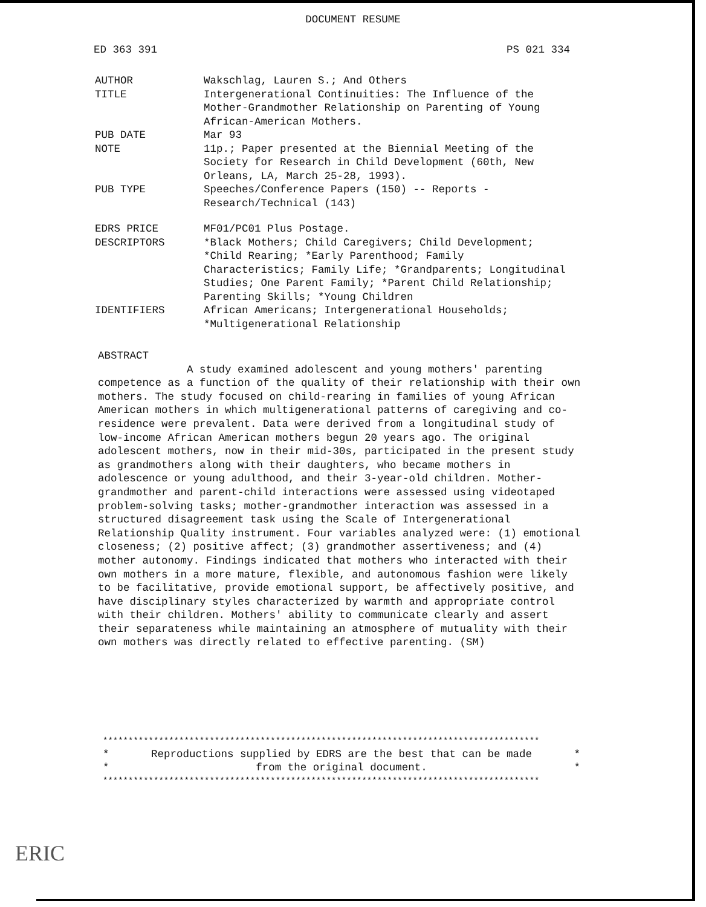DOCUMENT RESUME
ED 363 391 PS 021 334
AUTHOR Wakschlag, Lauren S.; And Others
TITLE Intergenerational Continuities: The Influence of the Mother-Grandmother Relationship on Parenting of Young African-American Mothers.
PUB DATE Mar 93
NOTE 11p.; Paper presented at the Biennial Meeting of the Society for Research in Child Development (60th, New Orleans, LA, March 25-28, 1993).
PUB TYPE Speeches/Conference Papers (150) -- Reports - Research/Technical (143)
EDRS PRICE MF01/PC01 Plus Postage.
DESCRIPTORS *Black Mothers; Child Caregivers; Child Development; *Child Rearing; *Early Parenthood; Family Characteristics; Family Life; *Grandparents; Longitudinal Studies; One Parent Family; *Parent Child Relationship; Parenting Skills; *Young Children
IDENTIFIERS African Americans; Intergenerational Households; *Multigenerational Relationship
ABSTRACT
A study examined adolescent and young mothers' parenting competence as a function of the quality of their relationship with their own mothers. The study focused on child-rearing in families of young African American mothers in which multigenerational patterns of caregiving and co-residence were prevalent. Data were derived from a longitudinal study of low-income African American mothers begun 20 years ago. The original adolescent mothers, now in their mid-30s, participated in the present study as grandmothers along with their daughters, who became mothers in adolescence or young adulthood, and their 3-year-old children. Mother-grandmother and parent-child interactions were assessed using videotaped problem-solving tasks; mother-grandmother interaction was assessed in a structured disagreement task using the Scale of Intergenerational Relationship Quality instrument. Four variables analyzed were: (1) emotional closeness; (2) positive affect; (3) grandmother assertiveness; and (4) mother autonomy. Findings indicated that mothers who interacted with their own mothers in a more mature, flexible, and autonomous fashion were likely to be facilitative, provide emotional support, be affectively positive, and have disciplinary styles characterized by warmth and appropriate control with their children. Mothers' ability to communicate clearly and assert their separateness while maintaining an atmosphere of mutuality with their own mothers was directly related to effective parenting. (SM)
**************************************************************************************
* Reproductions supplied by EDRS are the best that can be made *
* from the original document. *
**************************************************************************************
ERIC